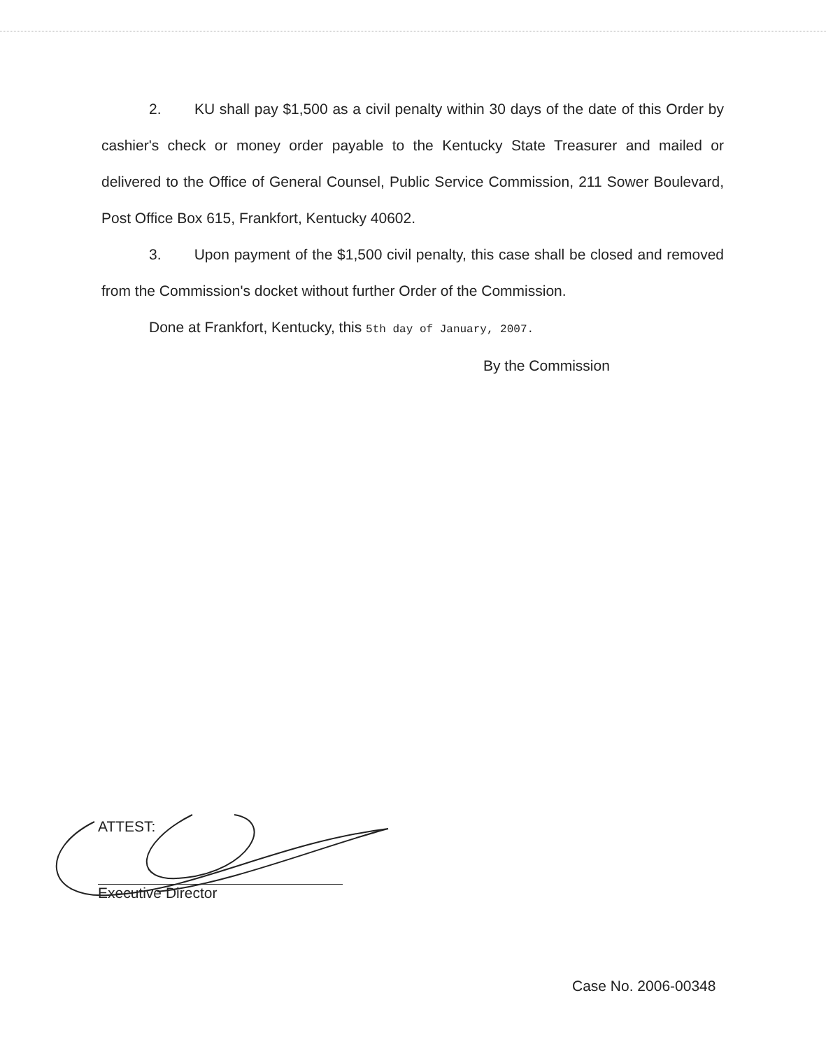2. KU shall pay $1,500 as a civil penalty within 30 days of the date of this Order by cashier's check or money order payable to the Kentucky State Treasurer and mailed or delivered to the Office of General Counsel, Public Service Commission, 211 Sower Boulevard, Post Office Box 615, Frankfort, Kentucky 40602.
3. Upon payment of the $1,500 civil penalty, this case shall be closed and removed from the Commission's docket without further Order of the Commission.
Done at Frankfort, Kentucky, this 5th day of January, 2007.
By the Commission
ATTEST:
Executive Director
Case No. 2006-00348